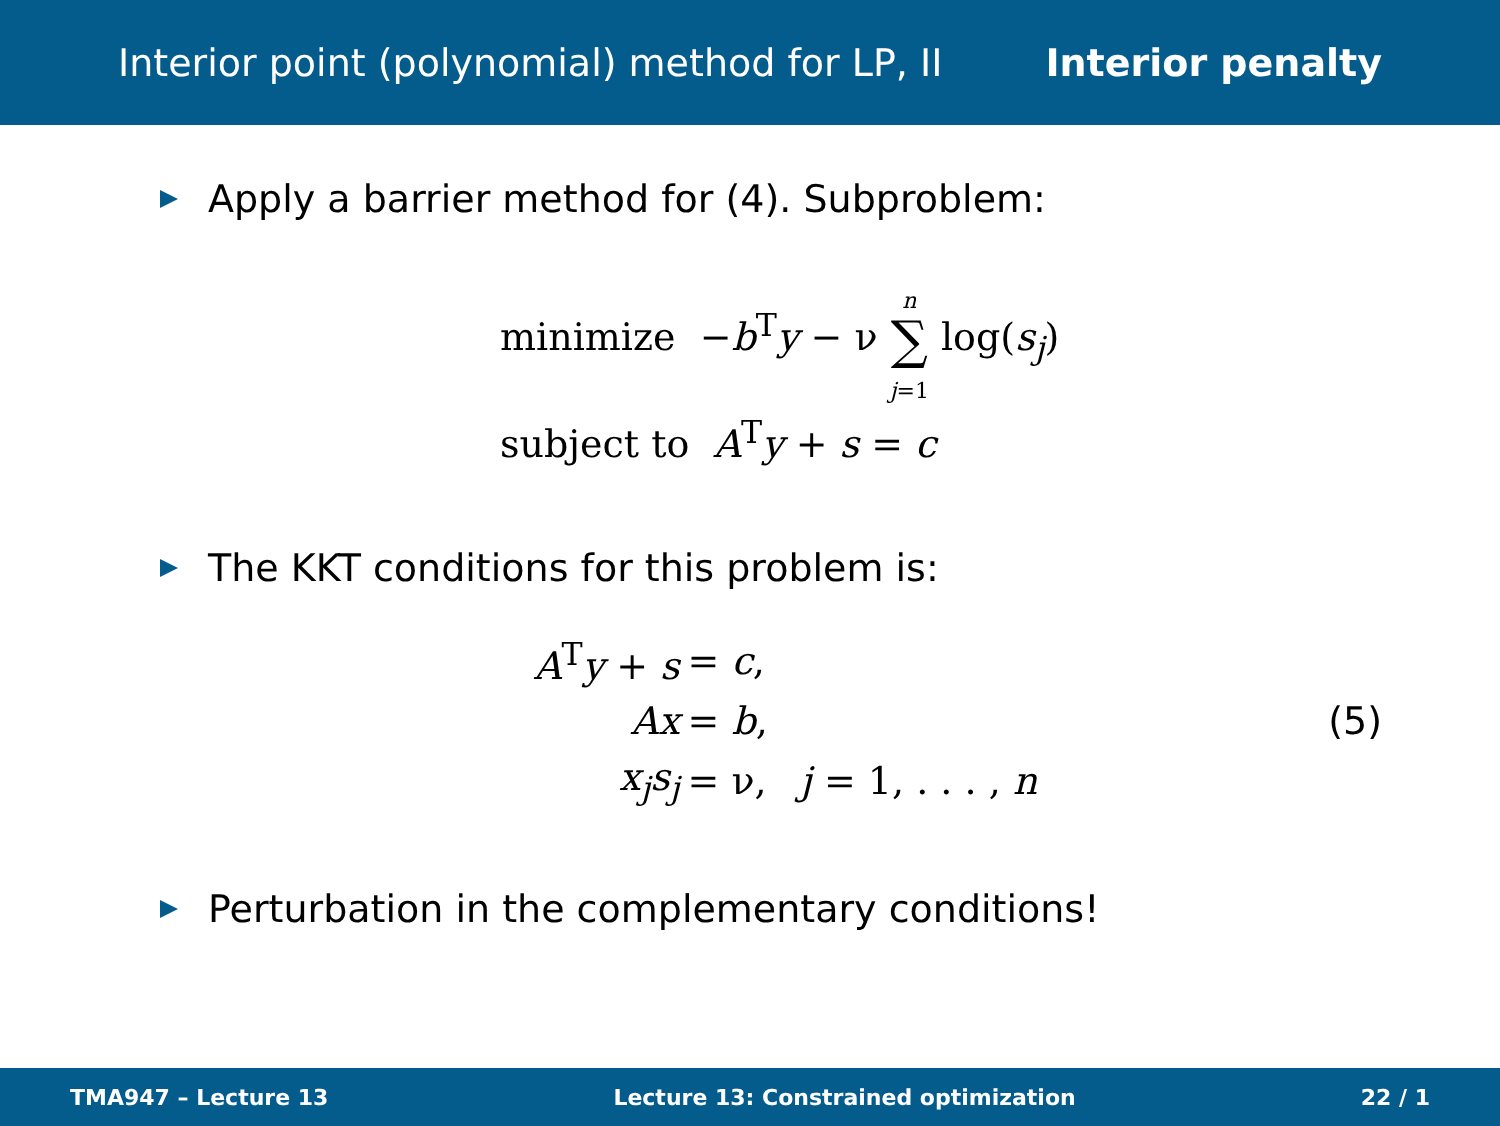Interior point (polynomial) method for LP, II Interior penalty
Apply a barrier method for (4). Subproblem:
minimize −b<sup>T</sup>y − ν n
∑
j=1 log(s<sub>j</sub>)
subject to A<sup>T</sup>y + s = c
The KKT conditions for this problem is:
| A<sup>T</sup> y + s | = c , | |
| Ax | = b , | |
| x<sub>j</sub>s<sub>j</sub> | = ν, | j = 1, . . . , n |
(5)
Perturbation in the complementary conditions!
TMA947 – Lecture 13 Lecture 13: Constrained optimization 22 / 1